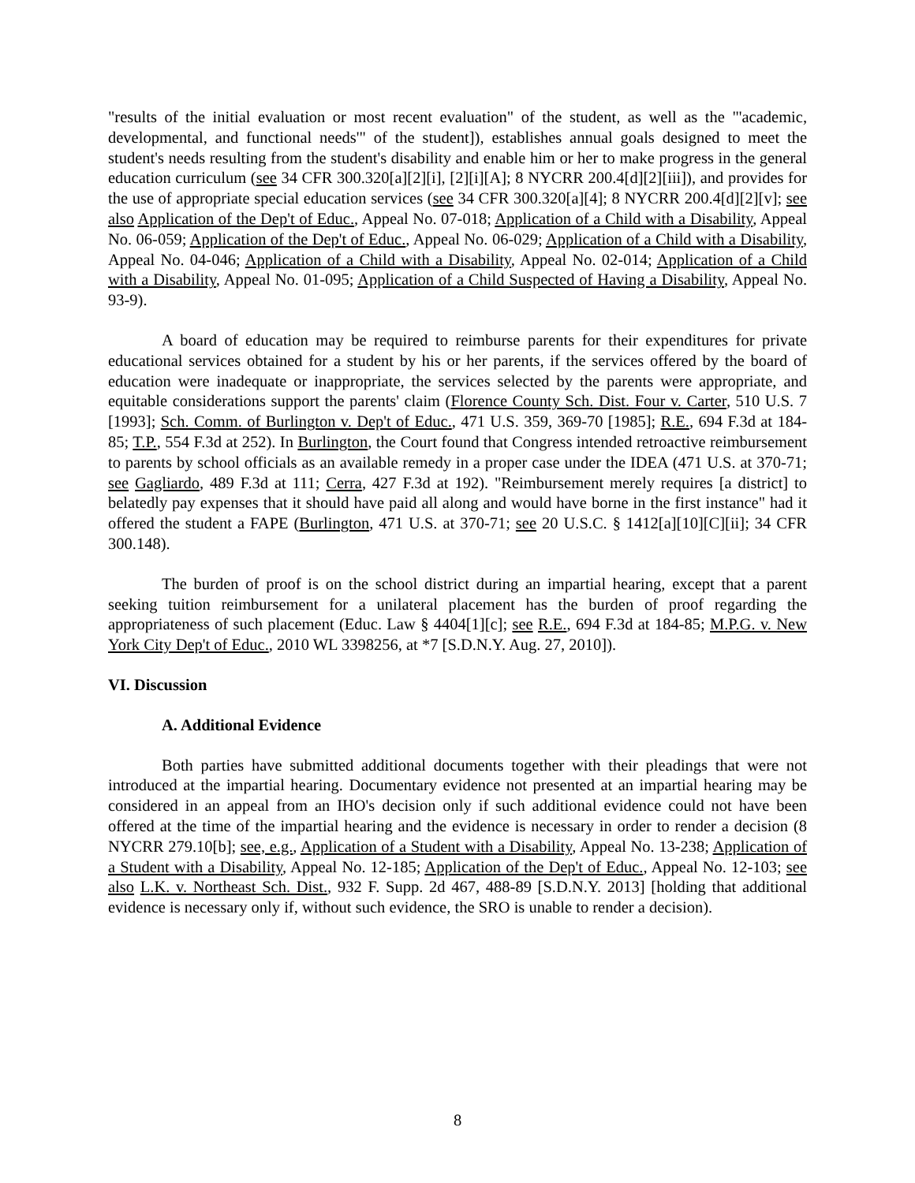"results of the initial evaluation or most recent evaluation" of the student, as well as the "'academic, developmental, and functional needs'" of the student]), establishes annual goals designed to meet the student's needs resulting from the student's disability and enable him or her to make progress in the general education curriculum (see 34 CFR 300.320[a][2][i], [2][i][A]; 8 NYCRR 200.4[d][2][iii]), and provides for the use of appropriate special education services (see 34 CFR 300.320[a][4]; 8 NYCRR 200.4[d][2][v]; see also Application of the Dep't of Educ., Appeal No. 07-018; Application of a Child with a Disability, Appeal No. 06-059; Application of the Dep't of Educ., Appeal No. 06-029; Application of a Child with a Disability, Appeal No. 04-046; Application of a Child with a Disability, Appeal No. 02-014; Application of a Child with a Disability, Appeal No. 01-095; Application of a Child Suspected of Having a Disability, Appeal No. 93-9).
A board of education may be required to reimburse parents for their expenditures for private educational services obtained for a student by his or her parents, if the services offered by the board of education were inadequate or inappropriate, the services selected by the parents were appropriate, and equitable considerations support the parents' claim (Florence County Sch. Dist. Four v. Carter, 510 U.S. 7 [1993]; Sch. Comm. of Burlington v. Dep't of Educ., 471 U.S. 359, 369-70 [1985]; R.E., 694 F.3d at 184-85; T.P., 554 F.3d at 252). In Burlington, the Court found that Congress intended retroactive reimbursement to parents by school officials as an available remedy in a proper case under the IDEA (471 U.S. at 370-71; see Gagliardo, 489 F.3d at 111; Cerra, 427 F.3d at 192). "Reimbursement merely requires [a district] to belatedly pay expenses that it should have paid all along and would have borne in the first instance" had it offered the student a FAPE (Burlington, 471 U.S. at 370-71; see 20 U.S.C. § 1412[a][10][C][ii]; 34 CFR 300.148).
The burden of proof is on the school district during an impartial hearing, except that a parent seeking tuition reimbursement for a unilateral placement has the burden of proof regarding the appropriateness of such placement (Educ. Law § 4404[1][c]; see R.E., 694 F.3d at 184-85; M.P.G. v. New York City Dep't of Educ., 2010 WL 3398256, at *7 [S.D.N.Y. Aug. 27, 2010]).
VI. Discussion
A. Additional Evidence
Both parties have submitted additional documents together with their pleadings that were not introduced at the impartial hearing. Documentary evidence not presented at an impartial hearing may be considered in an appeal from an IHO's decision only if such additional evidence could not have been offered at the time of the impartial hearing and the evidence is necessary in order to render a decision (8 NYCRR 279.10[b]; see, e.g., Application of a Student with a Disability, Appeal No. 13-238; Application of a Student with a Disability, Appeal No. 12-185; Application of the Dep't of Educ., Appeal No. 12-103; see also L.K. v. Northeast Sch. Dist., 932 F. Supp. 2d 467, 488-89 [S.D.N.Y. 2013] [holding that additional evidence is necessary only if, without such evidence, the SRO is unable to render a decision).
8